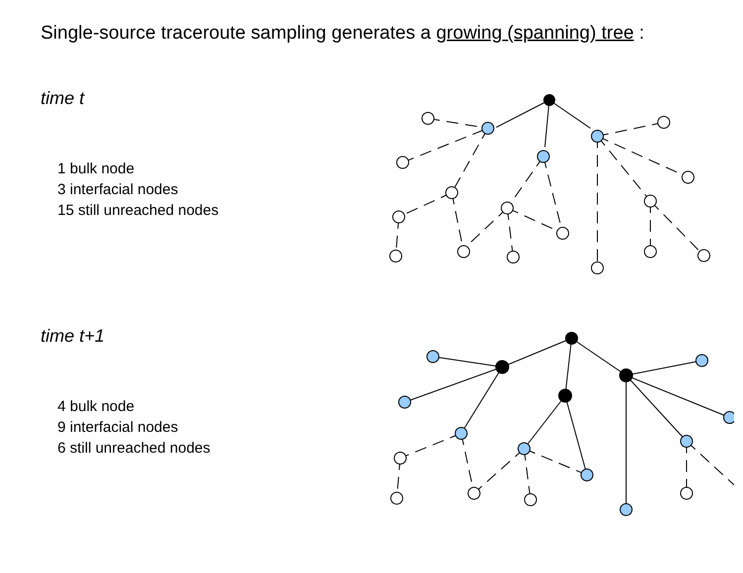Single-source traceroute sampling generates a growing (spanning) tree :
time t
1 bulk node
3 interfacial nodes
15 still unreached nodes
time t+1
4 bulk node
9 interfacial nodes
6 still unreached nodes